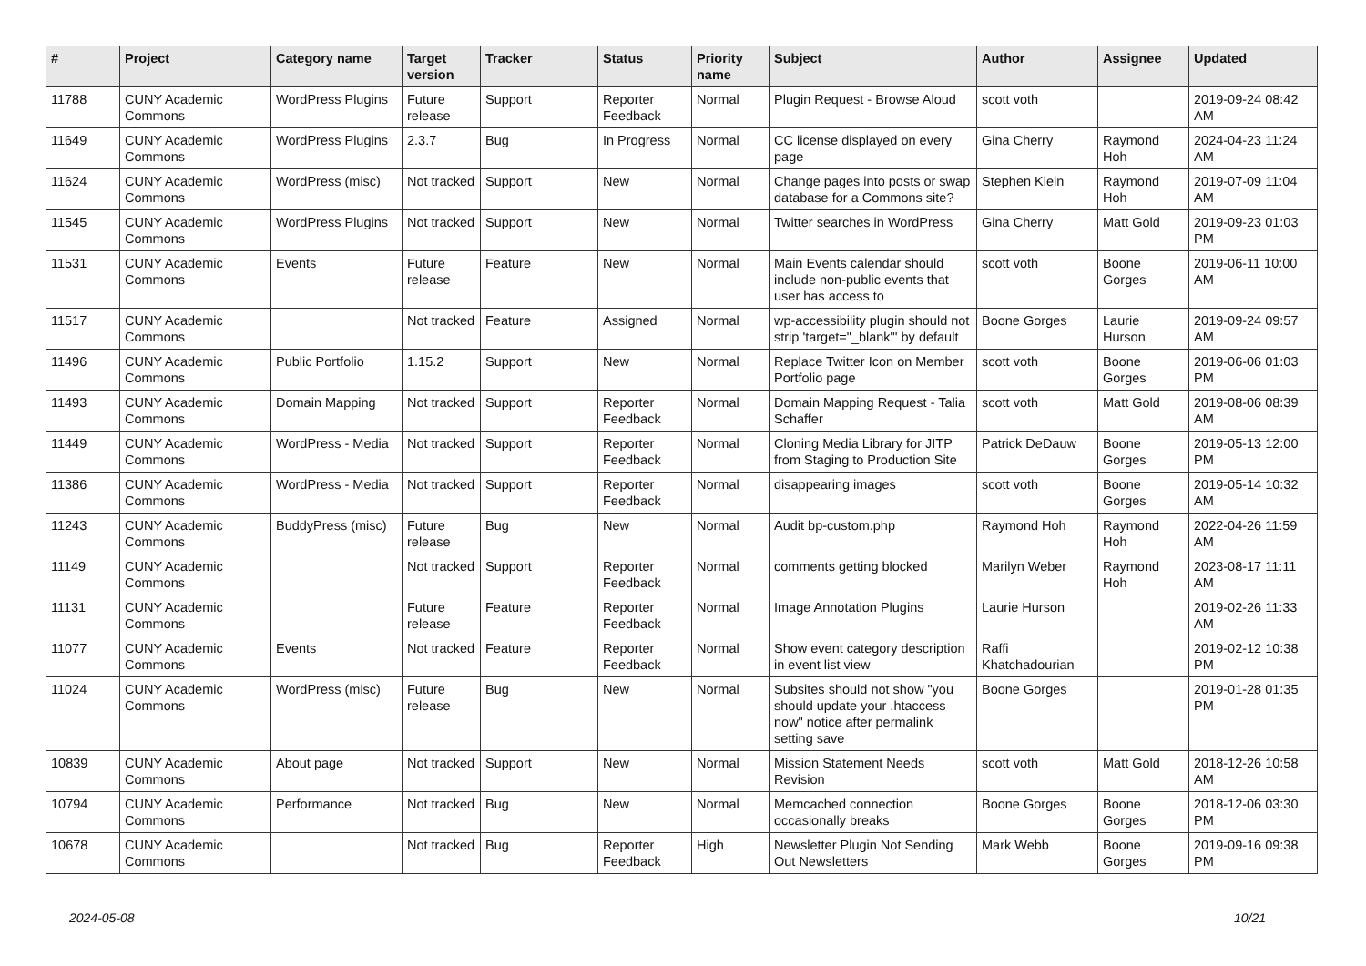| # | Project | Category name | Target version | Tracker | Status | Priority name | Subject | Author | Assignee | Updated |
| --- | --- | --- | --- | --- | --- | --- | --- | --- | --- | --- |
| 11788 | CUNY Academic Commons | WordPress Plugins | Future release | Support | Reporter Feedback | Normal | Plugin Request - Browse Aloud | scott voth | | 2019-09-24 08:42 AM |
| 11649 | CUNY Academic Commons | WordPress Plugins | 2.3.7 | Bug | In Progress | Normal | CC license displayed on every page | Gina Cherry | Raymond Hoh | 2024-04-23 11:24 AM |
| 11624 | CUNY Academic Commons | WordPress (misc) | Not tracked | Support | New | Normal | Change pages into posts or swap database for a Commons site? | Stephen Klein | Raymond Hoh | 2019-07-09 11:04 AM |
| 11545 | CUNY Academic Commons | WordPress Plugins | Not tracked | Support | New | Normal | Twitter searches in WordPress | Gina Cherry | Matt Gold | 2019-09-23 01:03 PM |
| 11531 | CUNY Academic Commons | Events | Future release | Feature | New | Normal | Main Events calendar should include non-public events that user has access to | scott voth | Boone Gorges | 2019-06-11 10:00 AM |
| 11517 | CUNY Academic Commons | | Not tracked | Feature | Assigned | Normal | wp-accessibility plugin should not strip 'target="_blank"' by default | Boone Gorges | Laurie Hurson | 2019-09-24 09:57 AM |
| 11496 | CUNY Academic Commons | Public Portfolio | 1.15.2 | Support | New | Normal | Replace Twitter Icon on Member Portfolio page | scott voth | Boone Gorges | 2019-06-06 01:03 PM |
| 11493 | CUNY Academic Commons | Domain Mapping | Not tracked | Support | Reporter Feedback | Normal | Domain Mapping Request - Talia Schaffer | scott voth | Matt Gold | 2019-08-06 08:39 AM |
| 11449 | CUNY Academic Commons | WordPress - Media | Not tracked | Support | Reporter Feedback | Normal | Cloning Media Library for JITP from Staging to Production Site | Patrick DeDauw | Boone Gorges | 2019-05-13 12:00 PM |
| 11386 | CUNY Academic Commons | WordPress - Media | Not tracked | Support | Reporter Feedback | Normal | disappearing images | scott voth | Boone Gorges | 2019-05-14 10:32 AM |
| 11243 | CUNY Academic Commons | BuddyPress (misc) | Future release | Bug | New | Normal | Audit bp-custom.php | Raymond Hoh | Raymond Hoh | 2022-04-26 11:59 AM |
| 11149 | CUNY Academic Commons | | Not tracked | Support | Reporter Feedback | Normal | comments getting blocked | Marilyn Weber | Raymond Hoh | 2023-08-17 11:11 AM |
| 11131 | CUNY Academic Commons | | Future release | Feature | Reporter Feedback | Normal | Image Annotation Plugins | Laurie Hurson | | 2019-02-26 11:33 AM |
| 11077 | CUNY Academic Commons | Events | Not tracked | Feature | Reporter Feedback | Normal | Show event category description in event list view | Raffi Khatchadourian | | 2019-02-12 10:38 PM |
| 11024 | CUNY Academic Commons | WordPress (misc) | Future release | Bug | New | Normal | Subsites should not show "you should update your .htaccess now" notice after permalink setting save | Boone Gorges | | 2019-01-28 01:35 PM |
| 10839 | CUNY Academic Commons | About page | Not tracked | Support | New | Normal | Mission Statement Needs Revision | scott voth | Matt Gold | 2018-12-26 10:58 AM |
| 10794 | CUNY Academic Commons | Performance | Not tracked | Bug | New | Normal | Memcached connection occasionally breaks | Boone Gorges | Boone Gorges | 2018-12-06 03:30 PM |
| 10678 | CUNY Academic Commons | | Not tracked | Bug | Reporter Feedback | High | Newsletter Plugin Not Sending Out Newsletters | Mark Webb | Boone Gorges | 2019-09-16 09:38 PM |
2024-05-08 10/21